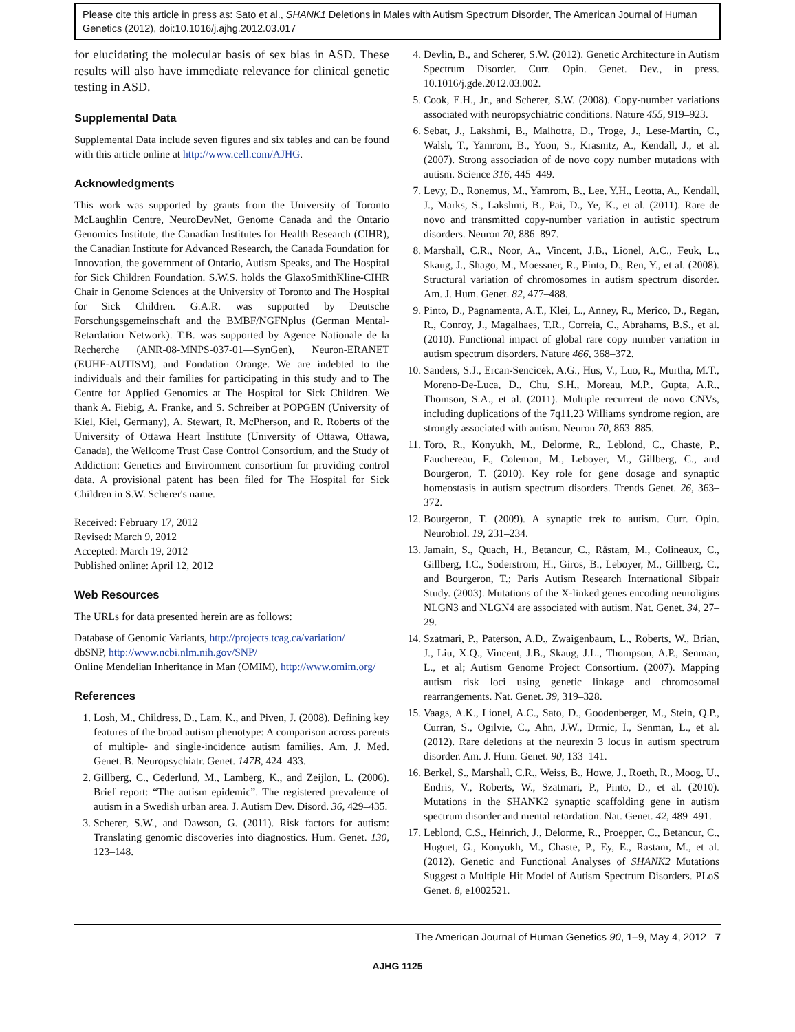Please cite this article in press as: Sato et al., SHANK1 Deletions in Males with Autism Spectrum Disorder, The American Journal of Human Genetics (2012), doi:10.1016/j.ajhg.2012.03.017
for elucidating the molecular basis of sex bias in ASD. These results will also have immediate relevance for clinical genetic testing in ASD.
Supplemental Data
Supplemental Data include seven figures and six tables and can be found with this article online at http://www.cell.com/AJHG.
Acknowledgments
This work was supported by grants from the University of Toronto McLaughlin Centre, NeuroDevNet, Genome Canada and the Ontario Genomics Institute, the Canadian Institutes for Health Research (CIHR), the Canadian Institute for Advanced Research, the Canada Foundation for Innovation, the government of Ontario, Autism Speaks, and The Hospital for Sick Children Foundation. S.W.S. holds the GlaxoSmithKline-CIHR Chair in Genome Sciences at the University of Toronto and The Hospital for Sick Children. G.A.R. was supported by Deutsche Forschungsgemeinschaft and the BMBF/NGFNplus (German Mental-Retardation Network). T.B. was supported by Agence Nationale de la Recherche (ANR-08-MNPS-037-01—SynGen), Neuron-ERANET (EUHF-AUTISM), and Fondation Orange. We are indebted to the individuals and their families for participating in this study and to The Centre for Applied Genomics at The Hospital for Sick Children. We thank A. Fiebig, A. Franke, and S. Schreiber at POPGEN (University of Kiel, Kiel, Germany), A. Stewart, R. McPherson, and R. Roberts of the University of Ottawa Heart Institute (University of Ottawa, Ottawa, Canada), the Wellcome Trust Case Control Consortium, and the Study of Addiction: Genetics and Environment consortium for providing control data. A provisional patent has been filed for The Hospital for Sick Children in S.W. Scherer's name.
Received: February 17, 2012
Revised: March 9, 2012
Accepted: March 19, 2012
Published online: April 12, 2012
Web Resources
The URLs for data presented herein are as follows:
Database of Genomic Variants, http://projects.tcag.ca/variation/
dbSNP, http://www.ncbi.nlm.nih.gov/SNP/
Online Mendelian Inheritance in Man (OMIM), http://www.omim.org/
References
1. Losh, M., Childress, D., Lam, K., and Piven, J. (2008). Defining key features of the broad autism phenotype: A comparison across parents of multiple- and single-incidence autism families. Am. J. Med. Genet. B. Neuropsychiatr. Genet. 147B, 424–433.
2. Gillberg, C., Cederlund, M., Lamberg, K., and Zeijlon, L. (2006). Brief report: “The autism epidemic”. The registered prevalence of autism in a Swedish urban area. J. Autism Dev. Disord. 36, 429–435.
3. Scherer, S.W., and Dawson, G. (2011). Risk factors for autism: Translating genomic discoveries into diagnostics. Hum. Genet. 130, 123–148.
4. Devlin, B., and Scherer, S.W. (2012). Genetic Architecture in Autism Spectrum Disorder. Curr. Opin. Genet. Dev., in press. 10.1016/j.gde.2012.03.002.
5. Cook, E.H., Jr., and Scherer, S.W. (2008). Copy-number variations associated with neuropsychiatric conditions. Nature 455, 919–923.
6. Sebat, J., Lakshmi, B., Malhotra, D., Troge, J., Lese-Martin, C., Walsh, T., Yamrom, B., Yoon, S., Krasnitz, A., Kendall, J., et al. (2007). Strong association of de novo copy number mutations with autism. Science 316, 445–449.
7. Levy, D., Ronemus, M., Yamrom, B., Lee, Y.H., Leotta, A., Kendall, J., Marks, S., Lakshmi, B., Pai, D., Ye, K., et al. (2011). Rare de novo and transmitted copy-number variation in autistic spectrum disorders. Neuron 70, 886–897.
8. Marshall, C.R., Noor, A., Vincent, J.B., Lionel, A.C., Feuk, L., Skaug, J., Shago, M., Moessner, R., Pinto, D., Ren, Y., et al. (2008). Structural variation of chromosomes in autism spectrum disorder. Am. J. Hum. Genet. 82, 477–488.
9. Pinto, D., Pagnamenta, A.T., Klei, L., Anney, R., Merico, D., Regan, R., Conroy, J., Magalhaes, T.R., Correia, C., Abrahams, B.S., et al. (2010). Functional impact of global rare copy number variation in autism spectrum disorders. Nature 466, 368–372.
10. Sanders, S.J., Ercan-Sencicek, A.G., Hus, V., Luo, R., Murtha, M.T., Moreno-De-Luca, D., Chu, S.H., Moreau, M.P., Gupta, A.R., Thomson, S.A., et al. (2011). Multiple recurrent de novo CNVs, including duplications of the 7q11.23 Williams syndrome region, are strongly associated with autism. Neuron 70, 863–885.
11. Toro, R., Konyukh, M., Delorme, R., Leblond, C., Chaste, P., Fauchereau, F., Coleman, M., Leboyer, M., Gillberg, C., and Bourgeron, T. (2010). Key role for gene dosage and synaptic homeostasis in autism spectrum disorders. Trends Genet. 26, 363–372.
12. Bourgeron, T. (2009). A synaptic trek to autism. Curr. Opin. Neurobiol. 19, 231–234.
13. Jamain, S., Quach, H., Betancur, C., Råstam, M., Colineaux, C., Gillberg, I.C., Soderstrom, H., Giros, B., Leboyer, M., Gillberg, C., and Bourgeron, T.; Paris Autism Research International Sibpair Study. (2003). Mutations of the X-linked genes encoding neuroligins NLGN3 and NLGN4 are associated with autism. Nat. Genet. 34, 27–29.
14. Szatmari, P., Paterson, A.D., Zwaigenbaum, L., Roberts, W., Brian, J., Liu, X.Q., Vincent, J.B., Skaug, J.L., Thompson, A.P., Senman, L., et al; Autism Genome Project Consortium. (2007). Mapping autism risk loci using genetic linkage and chromosomal rearrangements. Nat. Genet. 39, 319–328.
15. Vaags, A.K., Lionel, A.C., Sato, D., Goodenberger, M., Stein, Q.P., Curran, S., Ogilvie, C., Ahn, J.W., Drmic, I., Senman, L., et al. (2012). Rare deletions at the neurexin 3 locus in autism spectrum disorder. Am. J. Hum. Genet. 90, 133–141.
16. Berkel, S., Marshall, C.R., Weiss, B., Howe, J., Roeth, R., Moog, U., Endris, V., Roberts, W., Szatmari, P., Pinto, D., et al. (2010). Mutations in the SHANK2 synaptic scaffolding gene in autism spectrum disorder and mental retardation. Nat. Genet. 42, 489–491.
17. Leblond, C.S., Heinrich, J., Delorme, R., Proepper, C., Betancur, C., Huguet, G., Konyukh, M., Chaste, P., Ey, E., Rastam, M., et al. (2012). Genetic and Functional Analyses of SHANK2 Mutations Suggest a Multiple Hit Model of Autism Spectrum Disorders. PLoS Genet. 8, e1002521.
The American Journal of Human Genetics 90, 1–9, May 4, 2012 7
AJHG 1125